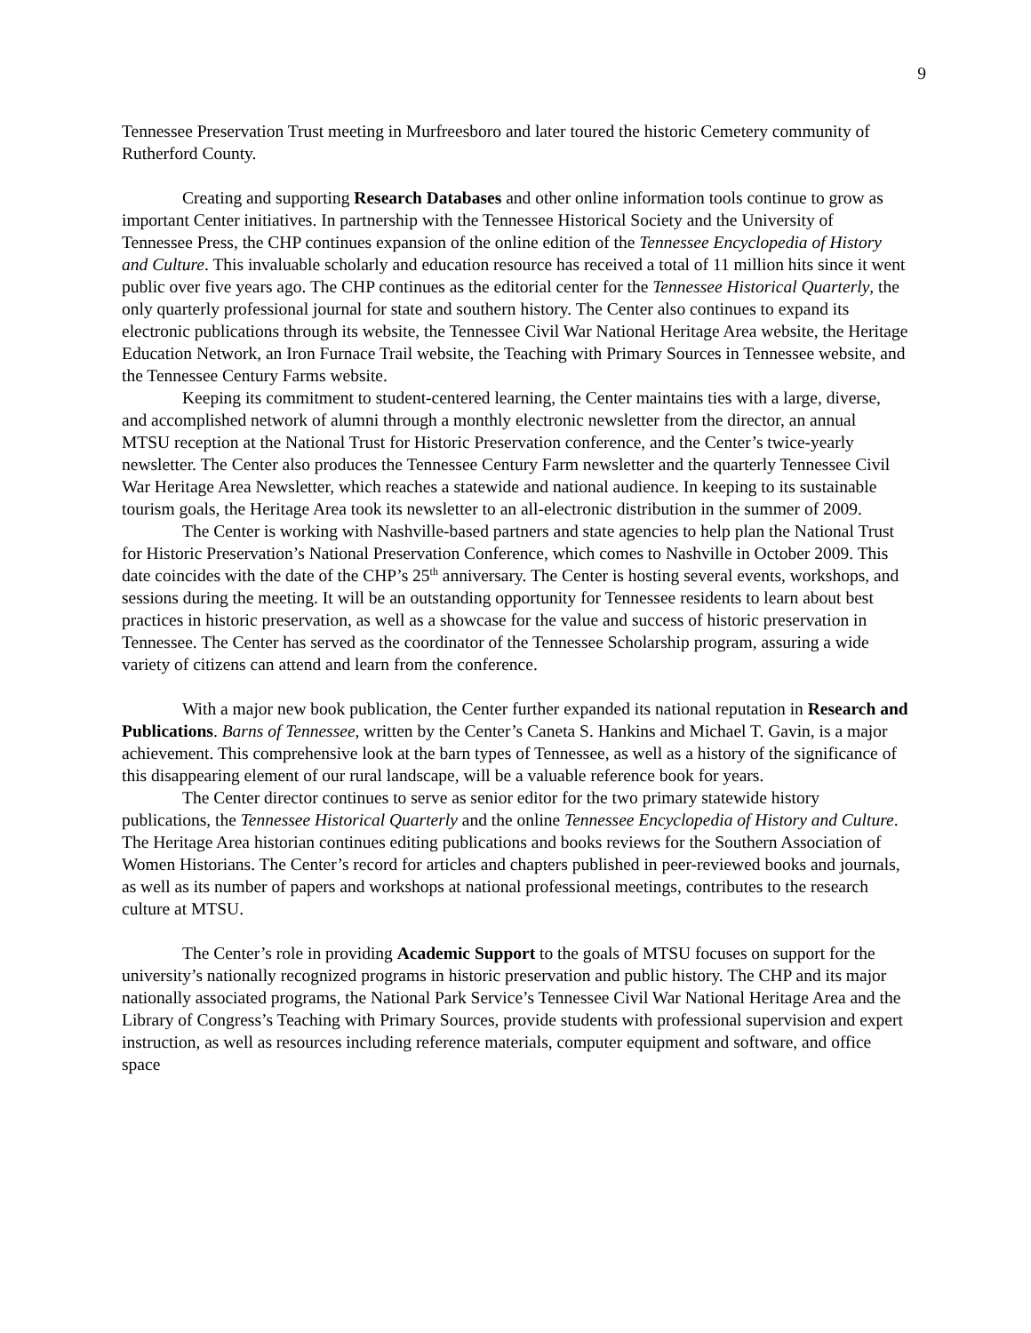9
Tennessee Preservation Trust meeting in Murfreesboro and later toured the historic Cemetery community of Rutherford County.
Creating and supporting Research Databases and other online information tools continue to grow as important Center initiatives. In partnership with the Tennessee Historical Society and the University of Tennessee Press, the CHP continues expansion of the online edition of the Tennessee Encyclopedia of History and Culture. This invaluable scholarly and education resource has received a total of 11 million hits since it went public over five years ago. The CHP continues as the editorial center for the Tennessee Historical Quarterly, the only quarterly professional journal for state and southern history. The Center also continues to expand its electronic publications through its website, the Tennessee Civil War National Heritage Area website, the Heritage Education Network, an Iron Furnace Trail website, the Teaching with Primary Sources in Tennessee website, and the Tennessee Century Farms website.
Keeping its commitment to student-centered learning, the Center maintains ties with a large, diverse, and accomplished network of alumni through a monthly electronic newsletter from the director, an annual MTSU reception at the National Trust for Historic Preservation conference, and the Center’s twice-yearly newsletter. The Center also produces the Tennessee Century Farm newsletter and the quarterly Tennessee Civil War Heritage Area Newsletter, which reaches a statewide and national audience. In keeping to its sustainable tourism goals, the Heritage Area took its newsletter to an all-electronic distribution in the summer of 2009.
The Center is working with Nashville-based partners and state agencies to help plan the National Trust for Historic Preservation’s National Preservation Conference, which comes to Nashville in October 2009. This date coincides with the date of the CHP’s 25<sup>th</sup> anniversary. The Center is hosting several events, workshops, and sessions during the meeting. It will be an outstanding opportunity for Tennessee residents to learn about best practices in historic preservation, as well as a showcase for the value and success of historic preservation in Tennessee. The Center has served as the coordinator of the Tennessee Scholarship program, assuring a wide variety of citizens can attend and learn from the conference.
With a major new book publication, the Center further expanded its national reputation in Research and Publications. Barns of Tennessee, written by the Center’s Caneta S. Hankins and Michael T. Gavin, is a major achievement. This comprehensive look at the barn types of Tennessee, as well as a history of the significance of this disappearing element of our rural landscape, will be a valuable reference book for years.
The Center director continues to serve as senior editor for the two primary statewide history publications, the Tennessee Historical Quarterly and the online Tennessee Encyclopedia of History and Culture. The Heritage Area historian continues editing publications and books reviews for the Southern Association of Women Historians. The Center’s record for articles and chapters published in peer-reviewed books and journals, as well as its number of papers and workshops at national professional meetings, contributes to the research culture at MTSU.
The Center’s role in providing Academic Support to the goals of MTSU focuses on support for the university’s nationally recognized programs in historic preservation and public history. The CHP and its major nationally associated programs, the National Park Service’s Tennessee Civil War National Heritage Area and the Library of Congress’s Teaching with Primary Sources, provide students with professional supervision and expert instruction, as well as resources including reference materials, computer equipment and software, and office space